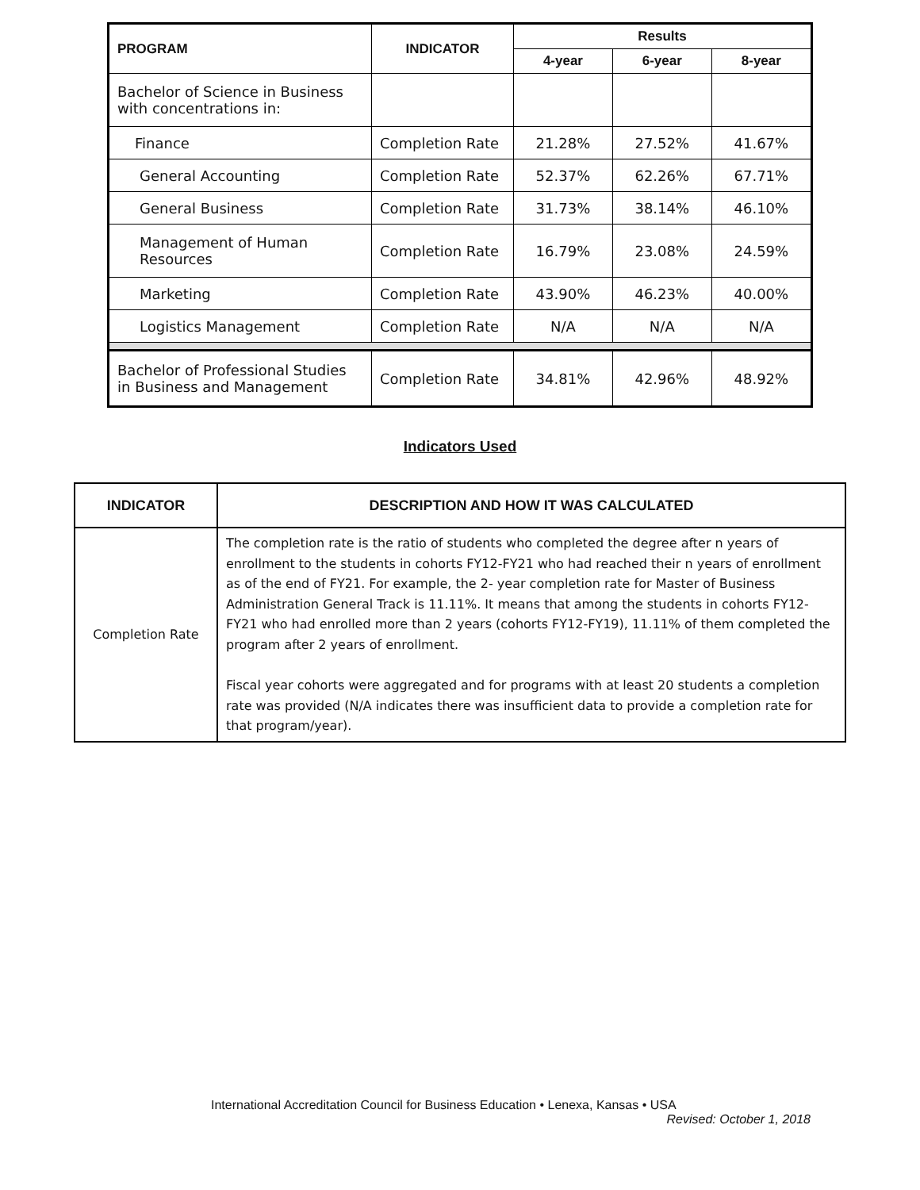| PROGRAM | INDICATOR | Results | | |
| --- | --- | --- | --- | --- |
| | | 4-year | 6-year | 8-year |
| Bachelor of Science in Business with concentrations in: | | | | |
| Finance | Completion Rate | 21.28% | 27.52% | 41.67% |
| General Accounting | Completion Rate | 52.37% | 62.26% | 67.71% |
| General Business | Completion Rate | 31.73% | 38.14% | 46.10% |
| Management of Human Resources | Completion Rate | 16.79% | 23.08% | 24.59% |
| Marketing | Completion Rate | 43.90% | 46.23% | 40.00% |
| Logistics Management | Completion Rate | N/A | N/A | N/A |
| Bachelor of Professional Studies in Business and Management | Completion Rate | 34.81% | 42.96% | 48.92% |
Indicators Used
| INDICATOR | DESCRIPTION AND HOW IT WAS CALCULATED |
| --- | --- |
| Completion Rate | The completion rate is the ratio of students who completed the degree after n years of enrollment to the students in cohorts FY12-FY21 who had reached their n years of enrollment as of the end of FY21. For example, the 2- year completion rate for Master of Business Administration General Track is 11.11%. It means that among the students in cohorts FY12-FY21 who had enrolled more than 2 years (cohorts FY12-FY19), 11.11% of them completed the program after 2 years of enrollment. Fiscal year cohorts were aggregated and for programs with at least 20 students a completion rate was provided (N/A indicates there was insufficient data to provide a completion rate for that program/year). |
International Accreditation Council for Business Education • Lenexa, Kansas • USA
Revised: October 1, 2018